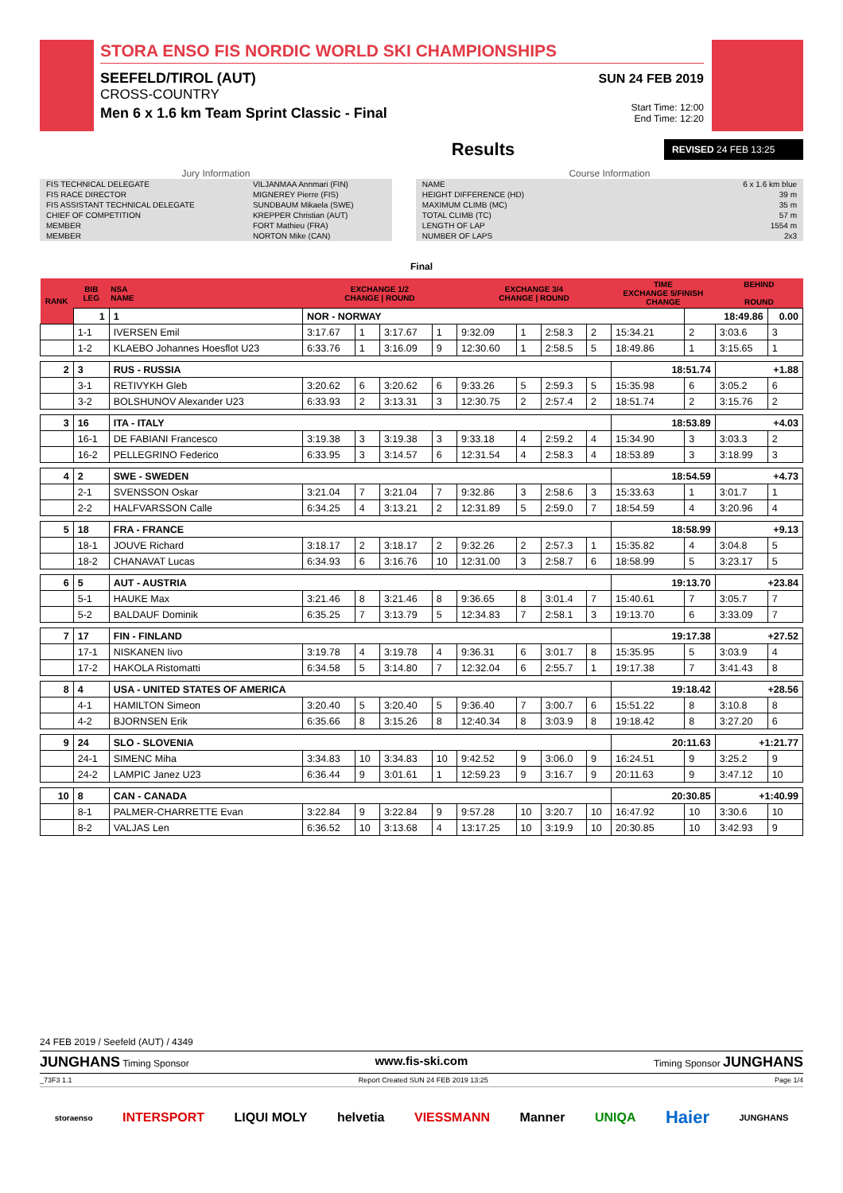STORA ENSO FIS NORDIC WORLD SKI CHAMPIONSHIPS
SEEFELD/TIROL (AUT)
CROSS-COUNTRY
Men 6 x 1.6 km Team Sprint Classic - Final
SUN 24 FEB 2019
Start Time: 12:00
End Time: 12:20
Results
REVISED 24 FEB 13:25
Jury Information
| FIS TECHNICAL DELEGATE | VILJANMAA Annmari (FIN) |
| FIS RACE DIRECTOR | MIGNEREY Pierre (FIS) |
| FIS ASSISTANT TECHNICAL DELEGATE | SUNDBAUM Mikaela (SWE) |
| CHIEF OF COMPETITION | KREPPER Christian (AUT) |
| MEMBER | FORT Mathieu (FRA) |
| MEMBER | NORTON Mike (CAN) |
Course Information
| NAME | 6 x 1.6 km blue |
| HEIGHT DIFFERENCE (HD) | 39 m |
| MAXIMUM CLIMB (MC) | 35 m |
| TOTAL CLIMB (TC) | 57 m |
| LENGTH OF LAP | 1554 m |
| NUMBER OF LAPS | 2x3 |
Final
| RANK | BIB LEG | NSA NAME | EXCHANGE 1/2 CHANGE / ROUND | | | | EXCHANGE 3/4 CHANGE / ROUND | | | | TIME EXCHANGE 5/FINISH CHANGE | | BEHIND ROUND | |
| --- | --- | --- | --- | --- | --- | --- | --- | --- | --- | --- | --- | --- | --- | --- |
| | 1 | 1 | NOR - NORWAY | | | | | | | | | 18:49.86 | | 0.00 |
| | 1-1 | IVERSEN Emil | 3:17.67 | 1 | 3:17.67 | 1 | 9:32.09 | 1 | 2:58.3 | 2 | 15:34.21 | 2 | 3:03.6 | 3 |
| | 1-2 | KLAEBO Johannes Hoesflot U23 | 6:33.76 | 1 | 3:16.09 | 9 | 12:30.60 | 1 | 2:58.5 | 5 | 18:49.86 | 1 | 3:15.65 | 1 |
| 2 | 3 | RUS - RUSSIA | | | | | | | | | 18:51.74 | | +1.88 | |
| | 3-1 | RETIVYKH Gleb | 3:20.62 | 6 | 3:20.62 | 6 | 9:33.26 | 5 | 2:59.3 | 5 | 15:35.98 | 6 | 3:05.2 | 6 |
| | 3-2 | BOLSHUNOV Alexander U23 | 6:33.93 | 2 | 3:13.31 | 3 | 12:30.75 | 2 | 2:57.4 | 2 | 18:51.74 | 2 | 3:15.76 | 2 |
| 3 | 16 | ITA - ITALY | | | | | | | | | 18:53.89 | | +4.03 | |
| | 16-1 | DE FABIANI Francesco | 3:19.38 | 3 | 3:19.38 | 3 | 9:33.18 | 4 | 2:59.2 | 4 | 15:34.90 | 3 | 3:03.3 | 2 |
| | 16-2 | PELLEGRINO Federico | 6:33.95 | 3 | 3:14.57 | 6 | 12:31.54 | 4 | 2:58.3 | 4 | 18:53.89 | 3 | 3:18.99 | 3 |
| 4 | 2 | SWE - SWEDEN | | | | | | | | | 18:54.59 | | +4.73 | |
| | 2-1 | SVENSSON Oskar | 3:21.04 | 7 | 3:21.04 | 7 | 9:32.86 | 3 | 2:58.6 | 3 | 15:33.63 | 1 | 3:01.7 | 1 |
| | 2-2 | HALFVARSSON Calle | 6:34.25 | 4 | 3:13.21 | 2 | 12:31.89 | 5 | 2:59.0 | 7 | 18:54.59 | 4 | 3:20.96 | 4 |
| 5 | 18 | FRA - FRANCE | | | | | | | | | 18:58.99 | | +9.13 | |
| | 18-1 | JOUVE Richard | 3:18.17 | 2 | 3:18.17 | 2 | 9:32.26 | 2 | 2:57.3 | 1 | 15:35.82 | 4 | 3:04.8 | 5 |
| | 18-2 | CHANAVAT Lucas | 6:34.93 | 6 | 3:16.76 | 10 | 12:31.00 | 3 | 2:58.7 | 6 | 18:58.99 | 5 | 3:23.17 | 5 |
| 6 | 5 | AUT - AUSTRIA | | | | | | | | | 19:13.70 | | +23.84 | |
| | 5-1 | HAUKE Max | 3:21.46 | 8 | 3:21.46 | 8 | 9:36.65 | 8 | 3:01.4 | 7 | 15:40.61 | 7 | 3:05.7 | 7 |
| | 5-2 | BALDAUF Dominik | 6:35.25 | 7 | 3:13.79 | 5 | 12:34.83 | 7 | 2:58.1 | 3 | 19:13.70 | 6 | 3:33.09 | 7 |
| 7 | 17 | FIN - FINLAND | | | | | | | | | 19:17.38 | | +27.52 | |
| | 17-1 | NISKANEN Iivo | 3:19.78 | 4 | 3:19.78 | 4 | 9:36.31 | 6 | 3:01.7 | 8 | 15:35.95 | 5 | 3:03.9 | 4 |
| | 17-2 | HAKOLA Ristomatti | 6:34.58 | 5 | 3:14.80 | 7 | 12:32.04 | 6 | 2:55.7 | 1 | 19:17.38 | 7 | 3:41.43 | 8 |
| 8 | 4 | USA - UNITED STATES OF AMERICA | | | | | | | | | 19:18.42 | | +28.56 | |
| | 4-1 | HAMILTON Simeon | 3:20.40 | 5 | 3:20.40 | 5 | 9:36.40 | 7 | 3:00.7 | 6 | 15:51.22 | 8 | 3:10.8 | 8 |
| | 4-2 | BJORNSEN Erik | 6:35.66 | 8 | 3:15.26 | 8 | 12:40.34 | 8 | 3:03.9 | 8 | 19:18.42 | 8 | 3:27.20 | 6 |
| 9 | 24 | SLO - SLOVENIA | | | | | | | | | 20:11.63 | | +1:21.77 | |
| | 24-1 | SIMENC Miha | 3:34.83 | 10 | 3:34.83 | 10 | 9:42.52 | 9 | 3:06.0 | 9 | 16:24.51 | 9 | 3:25.2 | 9 |
| | 24-2 | LAMPIC Janez U23 | 6:36.44 | 9 | 3:01.61 | 1 | 12:59.23 | 9 | 3:16.7 | 9 | 20:11.63 | 9 | 3:47.12 | 10 |
| 10 | 8 | CAN - CANADA | | | | | | | | | 20:30.85 | | +1:40.99 | |
| | 8-1 | PALMER-CHARRETTE Evan | 3:22.84 | 9 | 3:22.84 | 9 | 9:57.28 | 10 | 3:20.7 | 10 | 16:47.92 | 10 | 3:30.6 | 10 |
| | 8-2 | VALJAS Len | 6:36.52 | 10 | 3:13.68 | 4 | 13:17.25 | 10 | 3:19.9 | 10 | 20:30.85 | 10 | 3:42.93 | 9 |
24 FEB 2019 / Seefeld (AUT) / 4349
JUNGHANS Timing Sponsor www.fis-ski.com Timing Sponsor JUNGHANS
_73F3 1.1 Report Created SUN 24 FEB 2019 13:25 Page 1/4
storaenso INTERSPORT LIQUI MOLY helvetia VIESSMANN Manner UNIQA Haier JUNGHANS